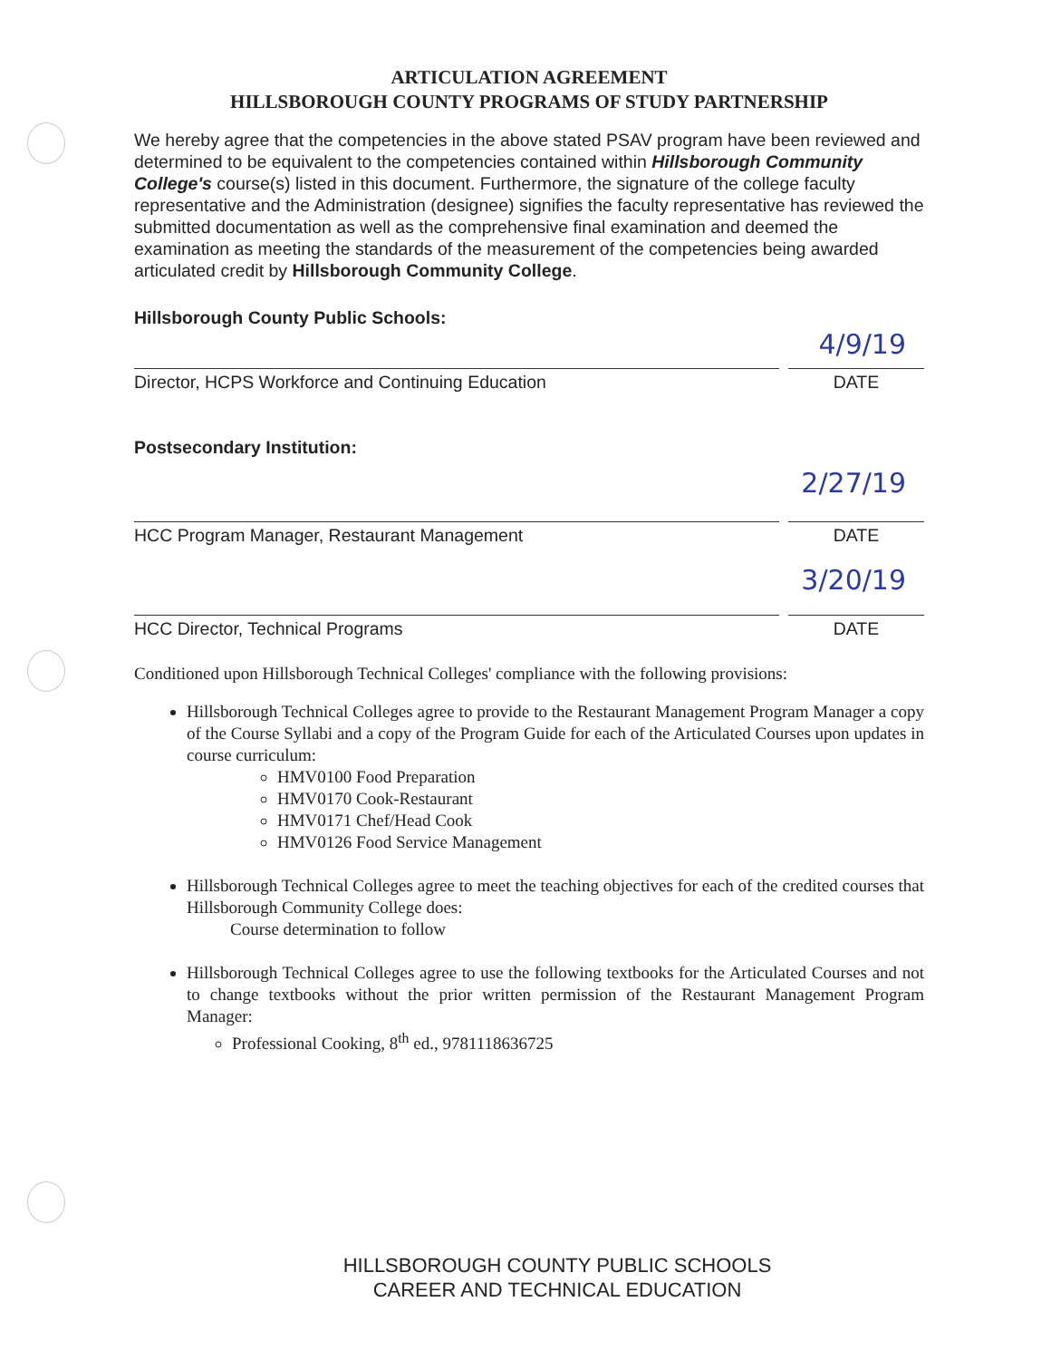ARTICULATION AGREEMENT
HILLSBOROUGH COUNTY PROGRAMS OF STUDY PARTNERSHIP
We hereby agree that the competencies in the above stated PSAV program have been reviewed and determined to be equivalent to the competencies contained within Hillsborough Community College's course(s) listed in this document. Furthermore, the signature of the college faculty representative and the Administration (designee) signifies the faculty representative has reviewed the submitted documentation as well as the comprehensive final examination and deemed the examination as meeting the standards of the measurement of the competencies being awarded articulated credit by Hillsborough Community College.
Hillsborough County Public Schools:
4/9/19
Director, HCPS Workforce and Continuing Education
DATE
Postsecondary Institution:
2/27/19
HCC Program Manager, Restaurant Management
DATE
3/20/19
HCC Director, Technical Programs
DATE
Conditioned upon Hillsborough Technical Colleges' compliance with the following provisions:
Hillsborough Technical Colleges agree to provide to the Restaurant Management Program Manager a copy of the Course Syllabi and a copy of the Program Guide for each of the Articulated Courses upon updates in course curriculum:
HMV0100 Food Preparation
HMV0170 Cook-Restaurant
HMV0171 Chef/Head Cook
HMV0126 Food Service Management
Hillsborough Technical Colleges agree to meet the teaching objectives for each of the credited courses that Hillsborough Community College does:
Course determination to follow
Hillsborough Technical Colleges agree to use the following textbooks for the Articulated Courses and not to change textbooks without the prior written permission of the Restaurant Management Program Manager:
Professional Cooking, 8<sup>th</sup> ed., 9781118636725
HILLSBOROUGH COUNTY PUBLIC SCHOOLS
CAREER AND TECHNICAL EDUCATION